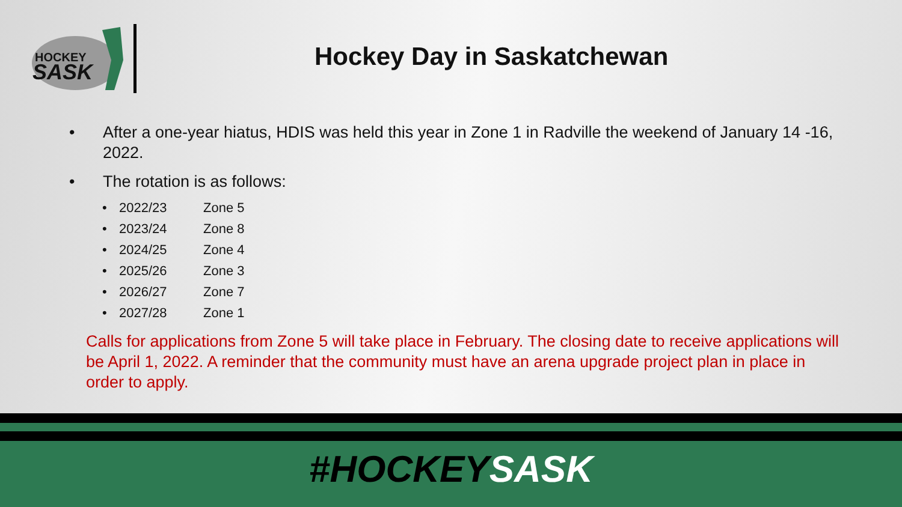HOCKEY
SASK
Hockey Day in Saskatchewan
• After a one-year hiatus, HDIS was held this year in Zone 1 in Radville the weekend of January 14 -16, 2022.
• The rotation is as follows:
• 2022/23 Zone 5
• 2023/24 Zone 8
• 2024/25 Zone 4
• 2025/26 Zone 3
• 2026/27 Zone 7
• 2027/28 Zone 1
Calls for applications from Zone 5 will take place in February. The closing date to receive applications will be April 1, 2022. A reminder that the community must have an arena upgrade project plan in place in order to apply.
#HOCKEYSASK